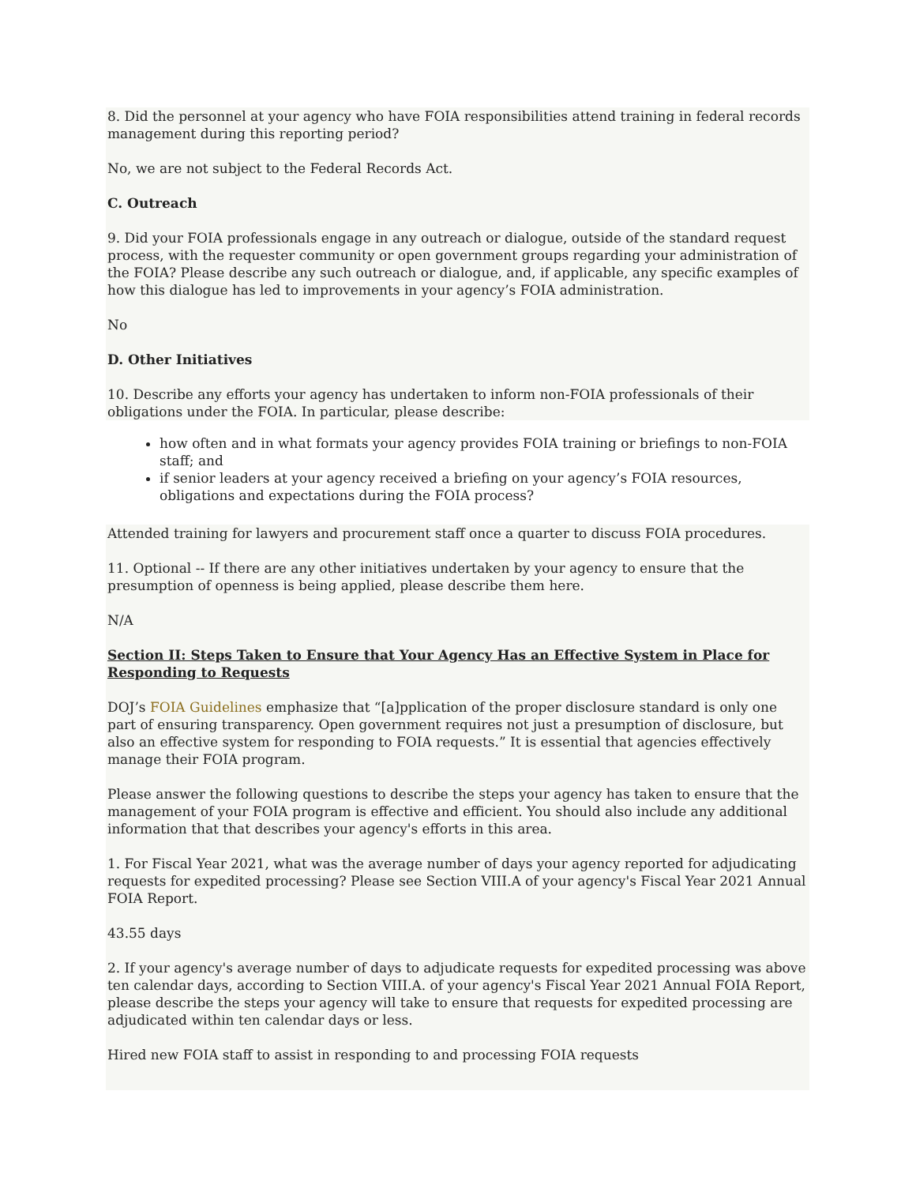8. Did the personnel at your agency who have FOIA responsibilities attend training in federal records management during this reporting period?
No, we are not subject to the Federal Records Act.
C. Outreach
9. Did your FOIA professionals engage in any outreach or dialogue, outside of the standard request process, with the requester community or open government groups regarding your administration of the FOIA? Please describe any such outreach or dialogue, and, if applicable, any specific examples of how this dialogue has led to improvements in your agency’s FOIA administration.
No
D. Other Initiatives
10. Describe any efforts your agency has undertaken to inform non-FOIA professionals of their obligations under the FOIA. In particular, please describe:
how often and in what formats your agency provides FOIA training or briefings to non-FOIA staff; and
if senior leaders at your agency received a briefing on your agency’s FOIA resources, obligations and expectations during the FOIA process?
Attended training for lawyers and procurement staff once a quarter to discuss FOIA procedures.
11. Optional -- If there are any other initiatives undertaken by your agency to ensure that the presumption of openness is being applied, please describe them here.
N/A
Section II: Steps Taken to Ensure that Your Agency Has an Effective System in Place for Responding to Requests
DOJ’s FOIA Guidelines emphasize that “[a]pplication of the proper disclosure standard is only one part of ensuring transparency. Open government requires not just a presumption of disclosure, but also an effective system for responding to FOIA requests.” It is essential that agencies effectively manage their FOIA program.
Please answer the following questions to describe the steps your agency has taken to ensure that the management of your FOIA program is effective and efficient. You should also include any additional information that that describes your agency's efforts in this area.
1. For Fiscal Year 2021, what was the average number of days your agency reported for adjudicating requests for expedited processing? Please see Section VIII.A of your agency's Fiscal Year 2021 Annual FOIA Report.
43.55 days
2. If your agency's average number of days to adjudicate requests for expedited processing was above ten calendar days, according to Section VIII.A. of your agency's Fiscal Year 2021 Annual FOIA Report, please describe the steps your agency will take to ensure that requests for expedited processing are adjudicated within ten calendar days or less.
Hired new FOIA staff to assist in responding to and processing FOIA requests